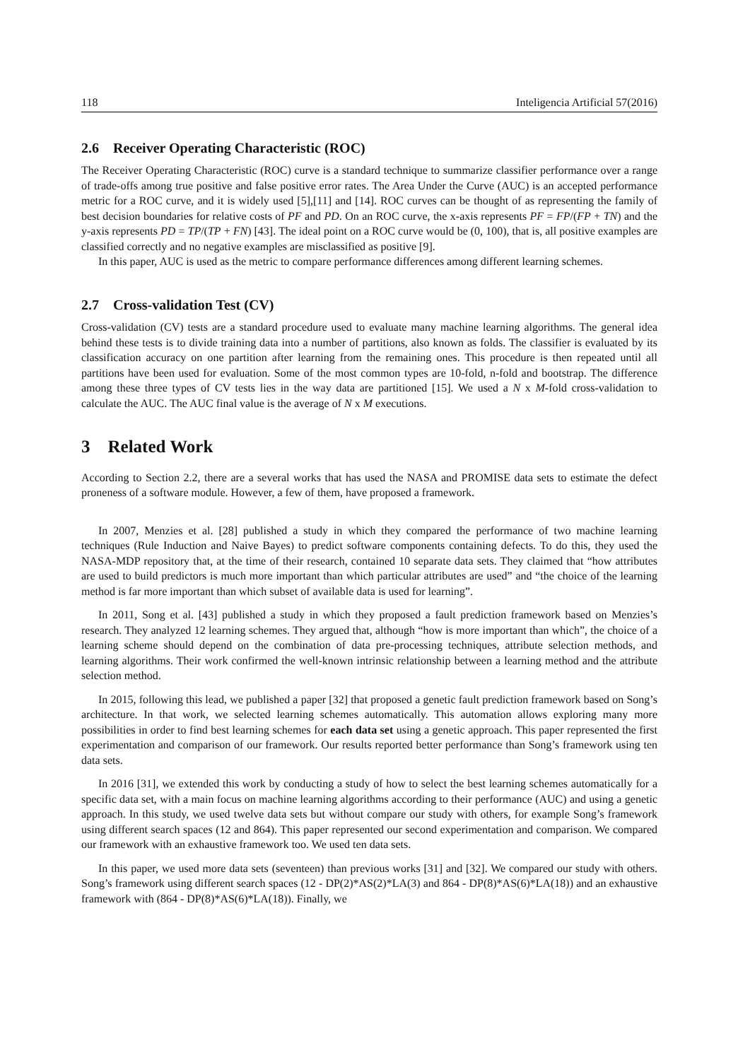118 Inteligencia Artificial 57(2016)
2.6 Receiver Operating Characteristic (ROC)
The Receiver Operating Characteristic (ROC) curve is a standard technique to summarize classifier performance over a range of trade-offs among true positive and false positive error rates. The Area Under the Curve (AUC) is an accepted performance metric for a ROC curve, and it is widely used [5],[11] and [14]. ROC curves can be thought of as representing the family of best decision boundaries for relative costs of PF and PD. On an ROC curve, the x-axis represents PF = FP/(FP + TN) and the y-axis represents PD = TP/(TP + FN) [43]. The ideal point on a ROC curve would be (0, 100), that is, all positive examples are classified correctly and no negative examples are misclassified as positive [9].
In this paper, AUC is used as the metric to compare performance differences among different learning schemes.
2.7 Cross-validation Test (CV)
Cross-validation (CV) tests are a standard procedure used to evaluate many machine learning algorithms. The general idea behind these tests is to divide training data into a number of partitions, also known as folds. The classifier is evaluated by its classification accuracy on one partition after learning from the remaining ones. This procedure is then repeated until all partitions have been used for evaluation. Some of the most common types are 10-fold, n-fold and bootstrap. The difference among these three types of CV tests lies in the way data are partitioned [15]. We used a N x M-fold cross-validation to calculate the AUC. The AUC final value is the average of N x M executions.
3 Related Work
According to Section 2.2, there are a several works that has used the NASA and PROMISE data sets to estimate the defect proneness of a software module. However, a few of them, have proposed a framework.
In 2007, Menzies et al. [28] published a study in which they compared the performance of two machine learning techniques (Rule Induction and Naive Bayes) to predict software components containing defects. To do this, they used the NASA-MDP repository that, at the time of their research, contained 10 separate data sets. They claimed that “how attributes are used to build predictors is much more important than which particular attributes are used” and “the choice of the learning method is far more important than which subset of available data is used for learning”.
In 2011, Song et al. [43] published a study in which they proposed a fault prediction framework based on Menzies’s research. They analyzed 12 learning schemes. They argued that, although “how is more important than which”, the choice of a learning scheme should depend on the combination of data pre-processing techniques, attribute selection methods, and learning algorithms. Their work confirmed the well-known intrinsic relationship between a learning method and the attribute selection method.
In 2015, following this lead, we published a paper [32] that proposed a genetic fault prediction framework based on Song’s architecture. In that work, we selected learning schemes automatically. This automation allows exploring many more possibilities in order to find best learning schemes for each data set using a genetic approach. This paper represented the first experimentation and comparison of our framework. Our results reported better performance than Song’s framework using ten data sets.
In 2016 [31], we extended this work by conducting a study of how to select the best learning schemes automatically for a specific data set, with a main focus on machine learning algorithms according to their performance (AUC) and using a genetic approach. In this study, we used twelve data sets but without compare our study with others, for example Song’s framework using different search spaces (12 and 864). This paper represented our second experimentation and comparison. We compared our framework with an exhaustive framework too. We used ten data sets.
In this paper, we used more data sets (seventeen) than previous works [31] and [32]. We compared our study with others. Song’s framework using different search spaces (12 - DP(2)*AS(2)*LA(3) and 864 - DP(8)*AS(6)*LA(18)) and an exhaustive framework with (864 - DP(8)*AS(6)*LA(18)). Finally, we